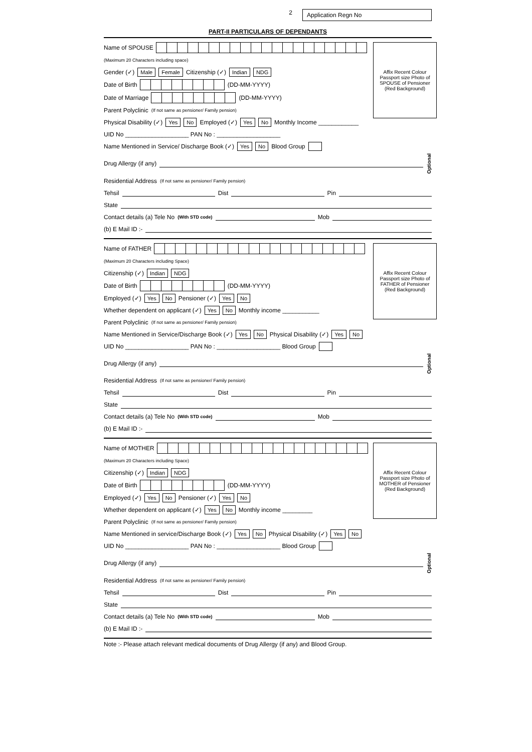2
Application Regn No
PART-II PARTICULARS OF DEPENDANTS
Affix Recent Colour
Passport size Photo of
SPOUSE of Pensioner
(Red Background)
Name of SPOUSE
(Maximum 20 Characters including space)
Gender (✓) Male Female Citizenship (✓) Indian NDG
Date of Birth (DD-MM-YYYY)
Date of Marriage (DD-MM-YYYY)
Parent Polyclinic (If not same as pensioner/ Family pension)
Physical Disability (✓) Yes No Employed (✓) Yes No Monthly Income ____________
UID No ___________________ PAN No : ___________________
Name Mentioned in Service/ Discharge Book (✓) Yes No Blood Group
Drug Allergy (if any) Optional
Residential Address (If not same as pensioner/ Family pension)
Tehsil Dist Pin
State
Contact details (a) Tele No (With STD code) Mob
(b) E Mail ID :-
Affix Recent Colour
Passport size Photo of
FATHER of Pensioner
(Red Background)
Name of FATHER
(Maximum 20 Characters including Space)
Citizenship (✓) Indian NDG
Date of Birth (DD-MM-YYYY)
Employed (✓) Yes No Pensioner (✓) Yes No
Whether dependent on applicant (✓) Yes No Monthly income ___________
Parent Polyclinic (If not same as pensioner/ Family pension)
Name Mentioned in Service/Discharge Book (✓) Yes No Physical Disability (✓) Yes No
UID No ___________________ PAN No : ___________________ Blood Group
Drug Allergy (if any) Optional
Residential Address (If not same as pensioner/ Family pension)
Tehsil Dist Pin
State
Contact details (a) Tele No (With STD code) Mob
(b) E Mail ID :-
Affix Recent Colour
Passport size Photo of
MOTHER of Pensioner
(Red Background)
Name of MOTHER
(Maximum 20 Characters including Space)
Citizenship (✓) Indian NDG
Date of Birth (DD-MM-YYYY)
Employed (✓) Yes No Pensioner (✓) Yes No
Whether dependent on applicant (✓) Yes No Monthly income _________
Parent Polyclinic (If not same as pensioner/ Family pension)
Name Mentioned in service/Discharge Book (✓) Yes No Physical Disability (✓) Yes No
UID No ___________________ PAN No : ___________________ Blood Group
Drug Allergy (if any) Optional
Residential Address (If not same as pensioner/ Family pension)
Tehsil Dist Pin
State
Contact details (a) Tele No (With STD code) Mob
(b) E Mail ID :-
Note :- Please attach relevant medical documents of Drug Allergy (if any) and Blood Group.